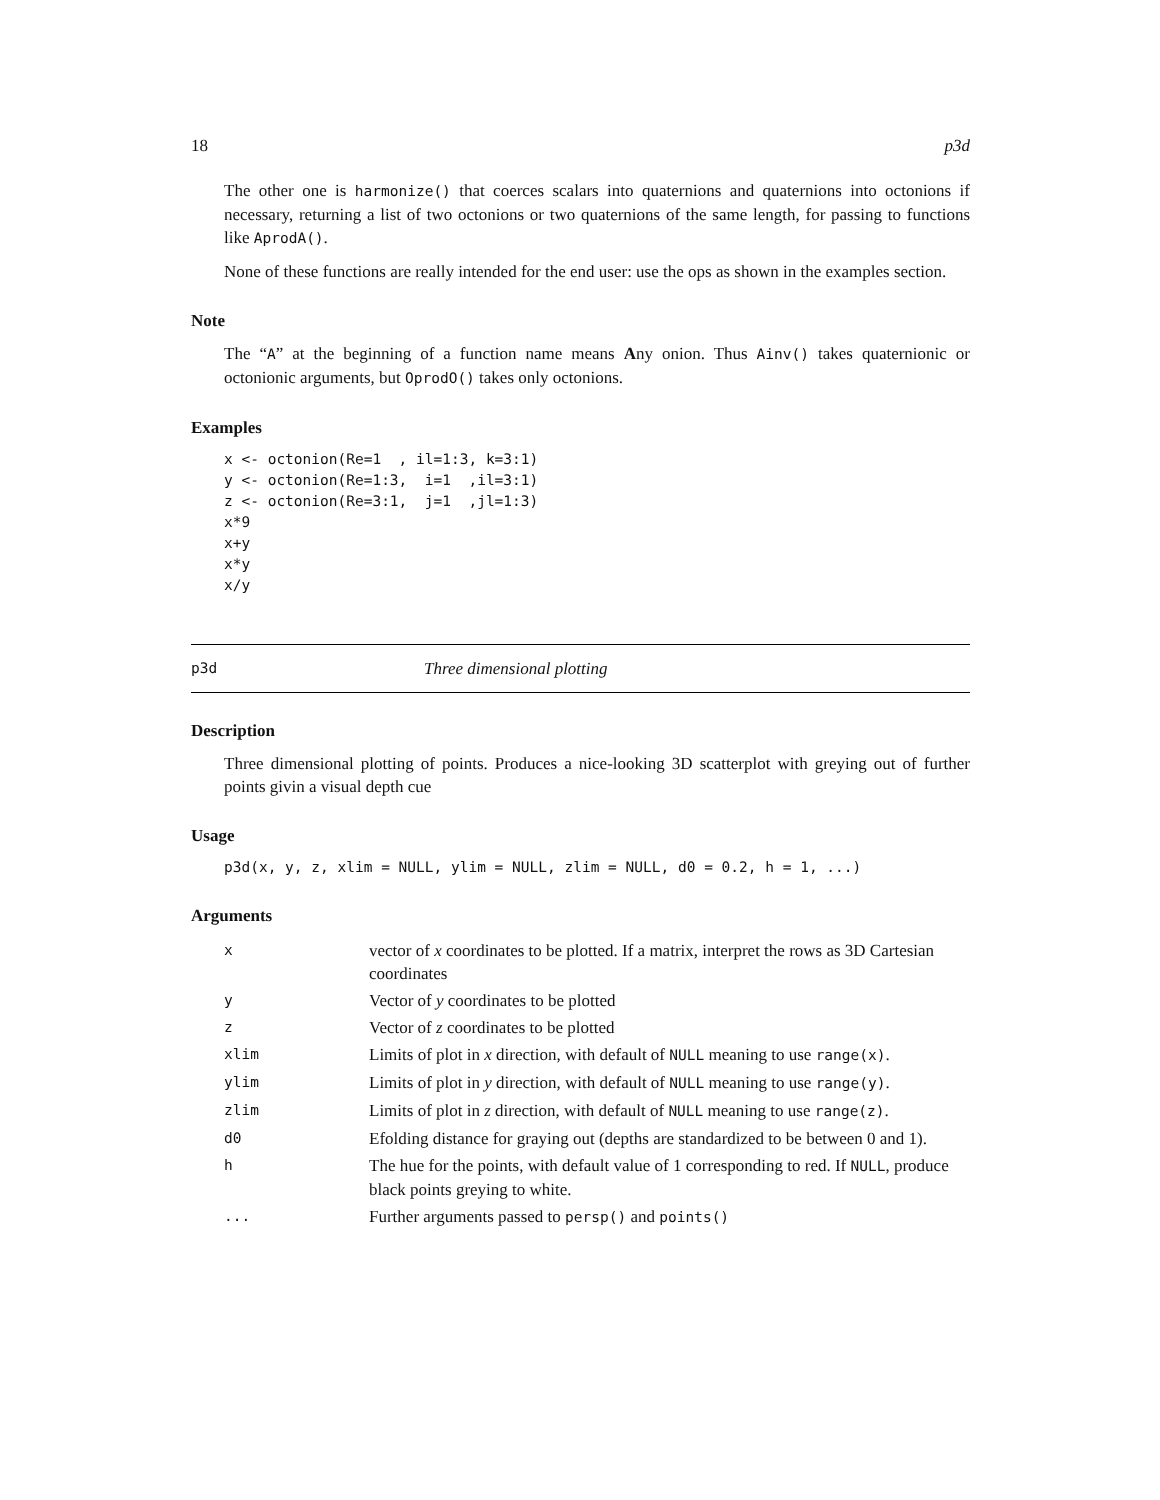18 p3d
The other one is harmonize() that coerces scalars into quaternions and quaternions into octonions if necessary, returning a list of two octonions or two quaternions of the same length, for passing to functions like AprodA().
None of these functions are really intended for the end user: use the ops as shown in the examples section.
Note
The “A” at the beginning of a function name means Any onion. Thus Ainv() takes quaternionic or octonionic arguments, but OprodO() takes only octonions.
Examples
x <- octonion(Re=1  , il=1:3, k=3:1)
y <- octonion(Re=1:3,  i=1  ,il=3:1)
z <- octonion(Re=3:1,  j=1  ,jl=1:3)
x*9
x+y
x*y
x/y
p3d Three dimensional plotting
Description
Three dimensional plotting of points. Produces a nice-looking 3D scatterplot with greying out of further points givin a visual depth cue
Usage
p3d(x, y, z, xlim = NULL, ylim = NULL, zlim = NULL, d0 = 0.2, h = 1, ...)
Arguments
| x | vector of x coordinates to be plotted. If a matrix, interpret the rows as 3D Cartesian coordinates |
| y | Vector of y coordinates to be plotted |
| z | Vector of z coordinates to be plotted |
| xlim | Limits of plot in x direction, with default of NULL meaning to use range(x) . |
| ylim | Limits of plot in y direction, with default of NULL meaning to use range(y) . |
| zlim | Limits of plot in z direction, with default of NULL meaning to use range(z) . |
| d0 | Efolding distance for graying out (depths are standardized to be between 0 and 1). |
| h | The hue for the points, with default value of 1 corresponding to red. If NULL , produce black points greying to white. |
| ... | Further arguments passed to persp() and points() |